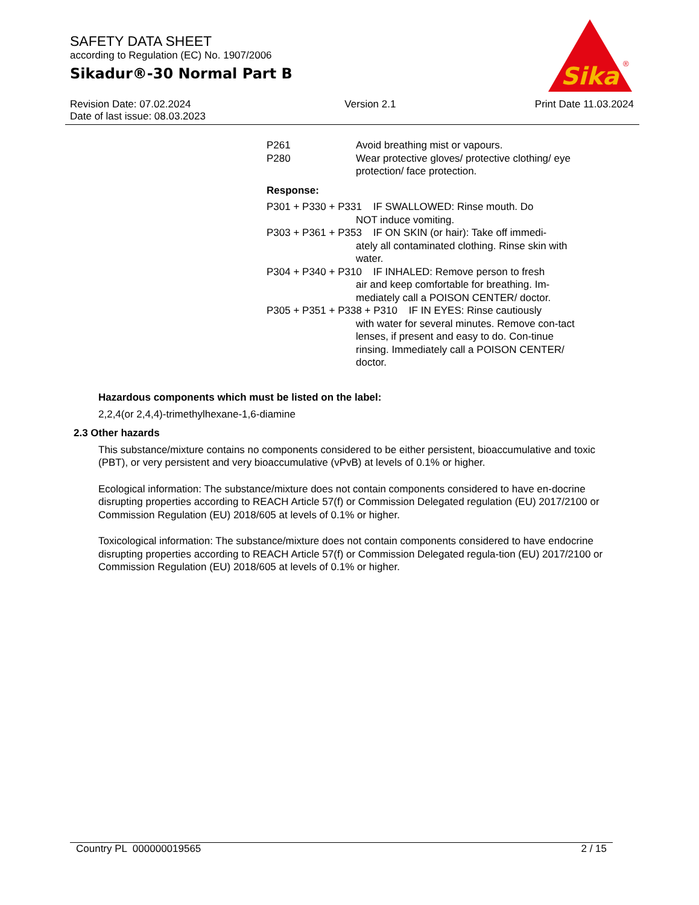SAFETY DATA SHEET
according to Regulation (EC) No. 1907/2006
Sikadur®-30 Normal Part B
Sika
®
Revision Date: 07.02.2024
Date of last issue: 08.03.2023
Version 2.1 Print Date 11.03.2024
P261 Avoid breathing mist or vapours.
P280 Wear protective gloves/ protective clothing/ eye protection/ face protection.
Response:
P301 + P330 + P331 IF SWALLOWED: Rinse mouth. Do
NOT induce vomiting.
P303 + P361 + P353 IF ON SKIN (or hair): Take off immedi-
ately all contaminated clothing. Rinse skin with water.
P304 + P340 + P310 IF INHALED: Remove person to fresh
air and keep comfortable for breathing. Im-mediately call a POISON CENTER/ doctor.
P305 + P351 + P338 + P310 IF IN EYES: Rinse cautiously
with water for several minutes. Remove con-tact lenses, if present and easy to do. Con-tinue rinsing. Immediately call a POISON CENTER/ doctor.
Hazardous components which must be listed on the label:
2,2,4(or 2,4,4)-trimethylhexane-1,6-diamine
2.3 Other hazards
This substance/mixture contains no components considered to be either persistent, bioaccumulative and toxic (PBT), or very persistent and very bioaccumulative (vPvB) at levels of 0.1% or higher.
Ecological information: The substance/mixture does not contain components considered to have en-docrine disrupting properties according to REACH Article 57(f) or Commission Delegated regulation (EU) 2017/2100 or Commission Regulation (EU) 2018/605 at levels of 0.1% or higher.
Toxicological information: The substance/mixture does not contain components considered to have endocrine disrupting properties according to REACH Article 57(f) or Commission Delegated regula-tion (EU) 2017/2100 or Commission Regulation (EU) 2018/605 at levels of 0.1% or higher.
Country PL 000000019565 2 / 15